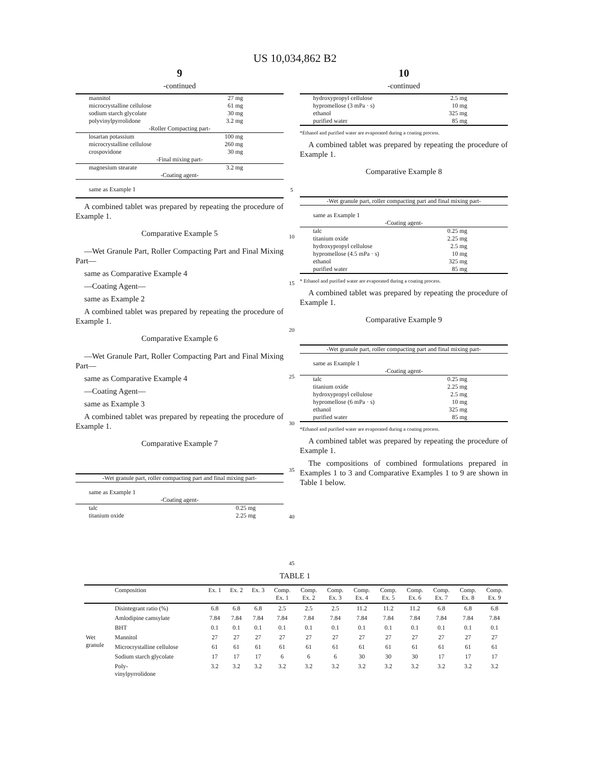US 10,034,862 B2
9
-continued
| mannitol | 27 mg |
| microcrystalline cellulose | 61 mg |
| sodium starch glycolate | 30 mg |
| polyvinylpyrrolidone | 3.2 mg |
| -Roller Compacting part- | |
| losartan potassium | 100 mg |
| microcrystalline cellulose | 260 mg |
| crospovidone | 30 mg |
| -Final mixing part- | |
| magnesium stearate | 3.2 mg |
| -Coating agent- | |
| same as Example 1 | |
A combined tablet was prepared by repeating the procedure of Example 1.
Comparative Example 5
—Wet Granule Part, Roller Compacting Part and Final Mixing Part—
same as Comparative Example 4
—Coating Agent—
same as Example 2
A combined tablet was prepared by repeating the procedure of Example 1.
Comparative Example 6
—Wet Granule Part, Roller Compacting Part and Final Mixing Part—
same as Comparative Example 4
—Coating Agent—
same as Example 3
A combined tablet was prepared by repeating the procedure of Example 1.
Comparative Example 7
| -Wet granule part, roller compacting part and final mixing part- | |
| same as Example 1 | |
| -Coating agent- | |
| talc | 0.25 mg |
| titanium oxide | 2.25 mg |
5
10
15
20
25
30
35
40
45
10
-continued
| hydroxypropyl cellulose | 2.5 mg |
| hypromellose (3 mPa · s) | 10 mg |
| ethanol | 325 mg |
| purified water | 85 mg |
*Ethanol and purified water are evaporated during a coating process.
A combined tablet was prepared by repeating the procedure of Example 1.
Comparative Example 8
| -Wet granule part, roller compacting part and final mixing part- | |
| same as Example 1 | |
| -Coating agent- | |
| talc | 0.25 mg |
| titanium oxide | 2.25 mg |
| hydroxypropyl cellulose | 2.5 mg |
| hypromellose (4.5 mPa · s) | 10 mg |
| ethanol | 325 mg |
| purified water | 85 mg |
* Ethanol and purified water are evaporated during a coating process.
A combined tablet was prepared by repeating the procedure of Example 1.
Comparative Example 9
| -Wet granule part, roller compacting part and final mixing part- | |
| same as Example 1 | |
| -Coating agent- | |
| talc | 0.25 mg |
| titanium oxide | 2.25 mg |
| hydroxypropyl cellulose | 2.5 mg |
| hypromellose (6 mPa · s) | 10 mg |
| ethanol | 325 mg |
| purified water | 85 mg |
*Ethanol and purified water are evaporated during a coating process.
A combined tablet was prepared by repeating the procedure of Example 1.
The compositions of combined formulations prepared in Examples 1 to 3 and Comparative Examples 1 to 9 are shown in Table 1 below.
TABLE 1
| | Composition | Ex. 1 | Ex. 2 | Ex. 3 | Comp. Ex. 1 | Comp. Ex. 2 | Comp. Ex. 3 | Comp. Ex. 4 | Comp. Ex. 5 | Comp. Ex. 6 | Comp. Ex. 7 | Comp. Ex. 8 | Comp. Ex. 9 |
| --- | --- | --- | --- | --- | --- | --- | --- | --- | --- | --- | --- | --- | --- |
| Wet granule | Disintegrant ratio (%) | 6.8 | 6.8 | 6.8 | 2.5 | 2.5 | 2.5 | 11.2 | 11.2 | 11.2 | 6.8 | 6.8 | 6.8 |
| | Amlodipine camsylate | 7.84 | 7.84 | 7.84 | 7.84 | 7.84 | 7.84 | 7.84 | 7.84 | 7.84 | 7.84 | 7.84 | 7.84 |
| | BHT | 0.1 | 0.1 | 0.1 | 0.1 | 0.1 | 0.1 | 0.1 | 0.1 | 0.1 | 0.1 | 0.1 | 0.1 |
| | Mannitol | 27 | 27 | 27 | 27 | 27 | 27 | 27 | 27 | 27 | 27 | 27 | 27 |
| | Microcrystalline cellulose | 61 | 61 | 61 | 61 | 61 | 61 | 61 | 61 | 61 | 61 | 61 | 61 |
| | Sodium starch glycolate | 17 | 17 | 17 | 6 | 6 | 6 | 30 | 30 | 30 | 17 | 17 | 17 |
| | Poly- vinylpyrrolidone | 3.2 | 3.2 | 3.2 | 3.2 | 3.2 | 3.2 | 3.2 | 3.2 | 3.2 | 3.2 | 3.2 | 3.2 |